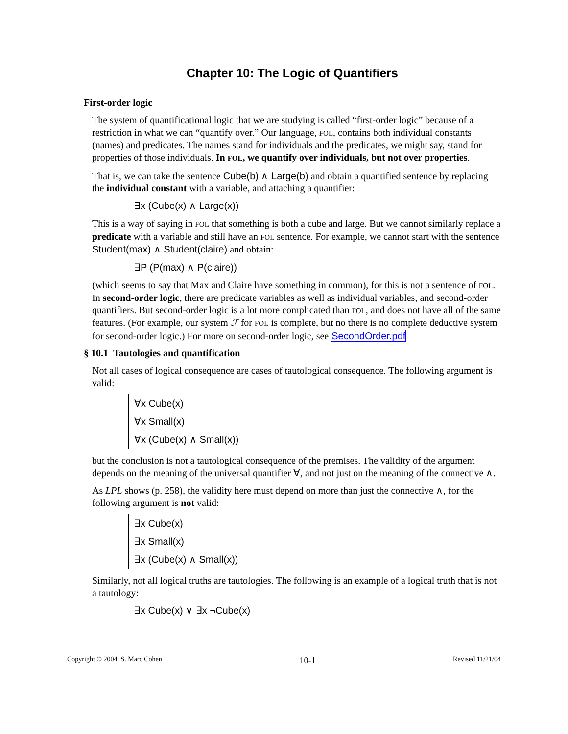Chapter 10: The Logic of Quantifiers
First-order logic
The system of quantificational logic that we are studying is called “first-order logic” because of a restriction in what we can “quantify over.” Our language, FOL, contains both individual constants (names) and predicates. The names stand for individuals and the predicates, we might say, stand for properties of those individuals. In FOL, we quantify over individuals, but not over properties.
That is, we can take the sentence Cube(b) ∧ Large(b) and obtain a quantified sentence by replacing the individual constant with a variable, and attaching a quantifier:
∃x (Cube(x) ∧ Large(x))
This is a way of saying in FOL that something is both a cube and large. But we cannot similarly replace a predicate with a variable and still have an FOL sentence. For example, we cannot start with the sentence Student(max) ∧ Student(claire) and obtain:
∃P (P(max) ∧ P(claire))
(which seems to say that Max and Claire have something in common), for this is not a sentence of FOL. In second-order logic, there are predicate variables as well as individual variables, and second-order quantifiers. But second-order logic is a lot more complicated than FOL, and does not have all of the same features. (For example, our system ℱ for FOL is complete, but no there is no complete deductive system for second-order logic.) For more on second-order logic, see SecondOrder.pdf
§ 10.1 Tautologies and quantification
Not all cases of logical consequence are cases of tautological consequence. The following argument is valid:
∀x Cube(x)
∀x Small(x)
∀x (Cube(x) ∧ Small(x))
but the conclusion is not a tautological consequence of the premises. The validity of the argument depends on the meaning of the universal quantifier ∀, and not just on the meaning of the connective ∧.
As LPL shows (p. 258), the validity here must depend on more than just the connective ∧, for the following argument is not valid:
∃x Cube(x)
∃x Small(x)
∃x (Cube(x) ∧ Small(x))
Similarly, not all logical truths are tautologies. The following is an example of a logical truth that is not a tautology:
∃x Cube(x) ∨ ∃x ¬Cube(x)
Copyright © 2004, S. Marc Cohen 10-1 Revised 11/21/04